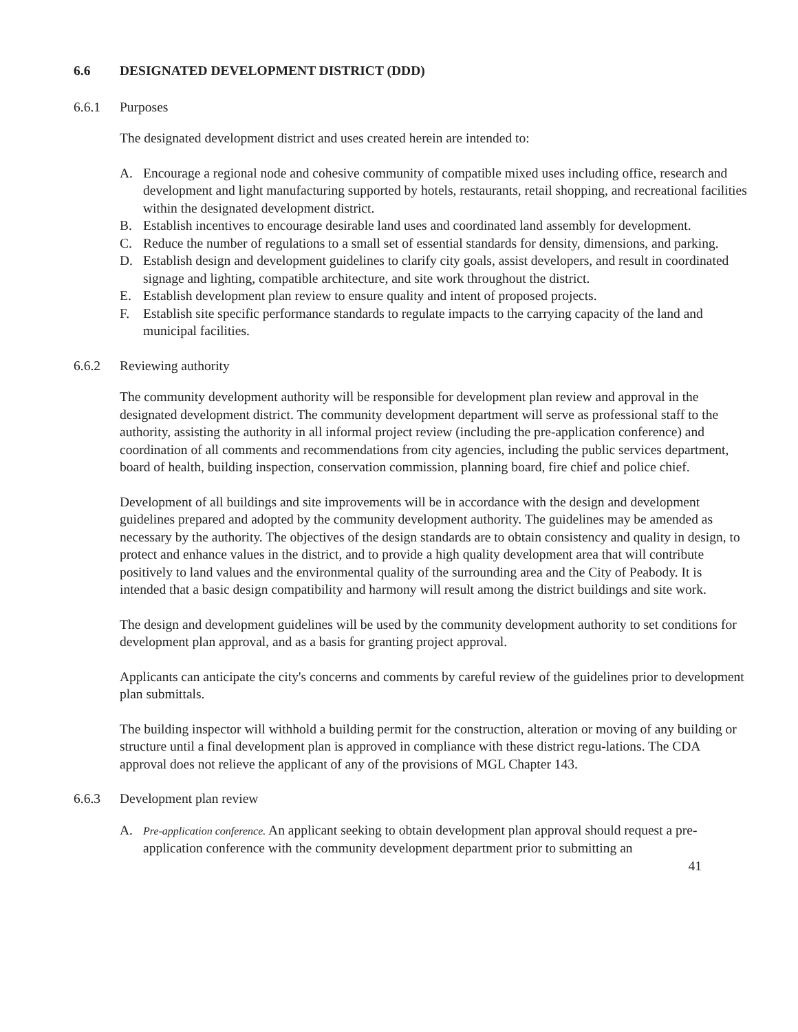6.6 DESIGNATED DEVELOPMENT DISTRICT (DDD)
6.6.1 Purposes
The designated development district and uses created herein are intended to:
A. Encourage a regional node and cohesive community of compatible mixed uses including office, research and development and light manufacturing supported by hotels, restaurants, retail shopping, and recreational facilities within the designated development district.
B. Establish incentives to encourage desirable land uses and coordinated land assembly for development.
C. Reduce the number of regulations to a small set of essential standards for density, dimensions, and parking.
D. Establish design and development guidelines to clarify city goals, assist developers, and result in coordinated signage and lighting, compatible architecture, and site work throughout the district.
E. Establish development plan review to ensure quality and intent of proposed projects.
F. Establish site specific performance standards to regulate impacts to the carrying capacity of the land and municipal facilities.
6.6.2 Reviewing authority
The community development authority will be responsible for development plan review and approval in the designated development district. The community development department will serve as professional staff to the authority, assisting the authority in all informal project review (including the pre-application conference) and coordination of all comments and recommendations from city agencies, including the public services department, board of health, building inspection, conservation commission, planning board, fire chief and police chief.
Development of all buildings and site improvements will be in accordance with the design and development guidelines prepared and adopted by the community development authority. The guidelines may be amended as necessary by the authority. The objectives of the design standards are to obtain consistency and quality in design, to protect and enhance values in the district, and to provide a high quality development area that will contribute positively to land values and the environmental quality of the surrounding area and the City of Peabody. It is intended that a basic design compatibility and harmony will result among the district buildings and site work.
The design and development guidelines will be used by the community development authority to set conditions for development plan approval, and as a basis for granting project approval.
Applicants can anticipate the city's concerns and comments by careful review of the guidelines prior to development plan submittals.
The building inspector will withhold a building permit for the construction, alteration or moving of any building or structure until a final development plan is approved in compliance with these district regu-lations. The CDA approval does not relieve the applicant of any of the provisions of MGL Chapter 143.
6.6.3 Development plan review
A. Pre-application conference. An applicant seeking to obtain development plan approval should request a pre-application conference with the community development department prior to submitting an
41